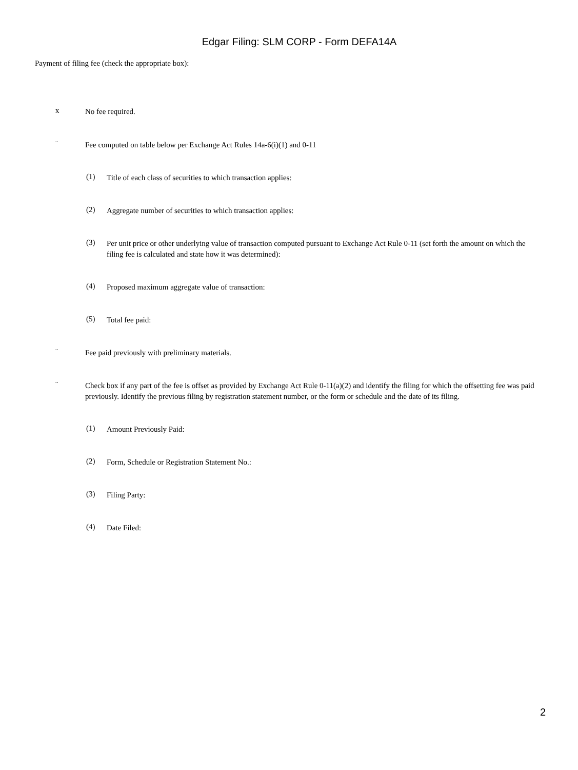Edgar Filing: SLM CORP - Form DEFA14A
Payment of filing fee (check the appropriate box):
x
No fee required.
¨
Fee computed on table below per Exchange Act Rules 14a-6(i)(1) and 0-11
(1)
Title of each class of securities to which transaction applies:
(2)
Aggregate number of securities to which transaction applies:
(3)
Per unit price or other underlying value of transaction computed pursuant to Exchange Act Rule 0-11 (set forth the amount on which the filing fee is calculated and state how it was determined):
(4)
Proposed maximum aggregate value of transaction:
(5)
Total fee paid:
¨
Fee paid previously with preliminary materials.
¨
Check box if any part of the fee is offset as provided by Exchange Act Rule 0-11(a)(2) and identify the filing for which the offsetting fee was paid previously. Identify the previous filing by registration statement number, or the form or schedule and the date of its filing.
(1)
Amount Previously Paid:
(2)
Form, Schedule or Registration Statement No.:
(3)
Filing Party:
(4)
Date Filed:
2